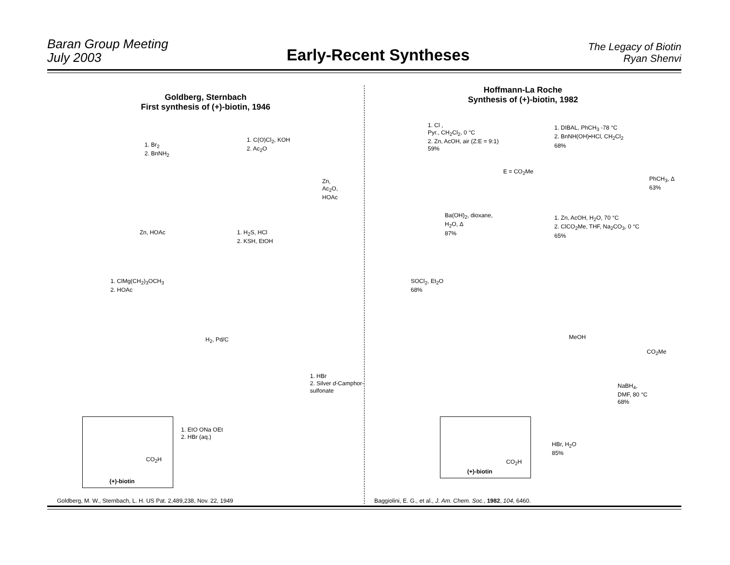Baran Group Meeting
July 2003
Early-Recent Syntheses
The Legacy of Biotin
Ryan Shenvi
Goldberg, Sternbach
First synthesis of (+)-biotin, 1946
1. Br<sub>2</sub>
2. BnNH<sub>2</sub>
1. C(O)Cl<sub>2</sub>, KOH
2. Ac<sub>2</sub>O
Zn,
Ac<sub>2</sub>O,
HOAc
Zn, HOAc
1. H<sub>2</sub>S, HCl
2. KSH, EtOH
1. ClMg(CH<sub>2</sub>)<sub>3</sub>OCH<sub>3</sub>
2. HOAc
H<sub>2</sub>, Pd/C
1. HBr
2. Silver d-Camphor-sulfonate
1. EtO ONa OEt
2. HBr (aq.)
(+)-biotin
CO<sub>2</sub>H
Goldberg, M. W., Sternbach, L. H. US Pat. 2,489,238, Nov. 22, 1949
Hoffmann-La Roche
Synthesis of (+)-biotin, 1982
1. Cl ,
Pyr., CH<sub>2</sub>Cl<sub>2</sub>, 0 °C
2. Zn, AcOH, air (Z:E = 9:1)
59%
E = CO<sub>2</sub>Me
1. DIBAL, PhCH<sub>3</sub> -78 °C
2. BnNH(OH)•HCl, CH<sub>2</sub>Cl<sub>2</sub>
68%
PhCH<sub>3</sub>, Δ
63%
1. Zn, AcOH, H<sub>2</sub>O, 70 °C
2. ClCO<sub>2</sub>Me, THF, Na<sub>2</sub>CO<sub>3</sub>, 0 °C
65%
Ba(OH)<sub>2</sub>, dioxane,
H<sub>2</sub>O, Δ
87%
SOCl<sub>2</sub>, Et<sub>2</sub>O
68%
MeOH
CO<sub>2</sub>Me
NaBH<sub>4</sub>,
DMF, 80 °C
68%
HBr, H<sub>2</sub>O
85%
(+)-biotin
CO<sub>2</sub>H
Baggiolini, E. G., et al., J. Am. Chem. Soc., 1982, 104, 6460.